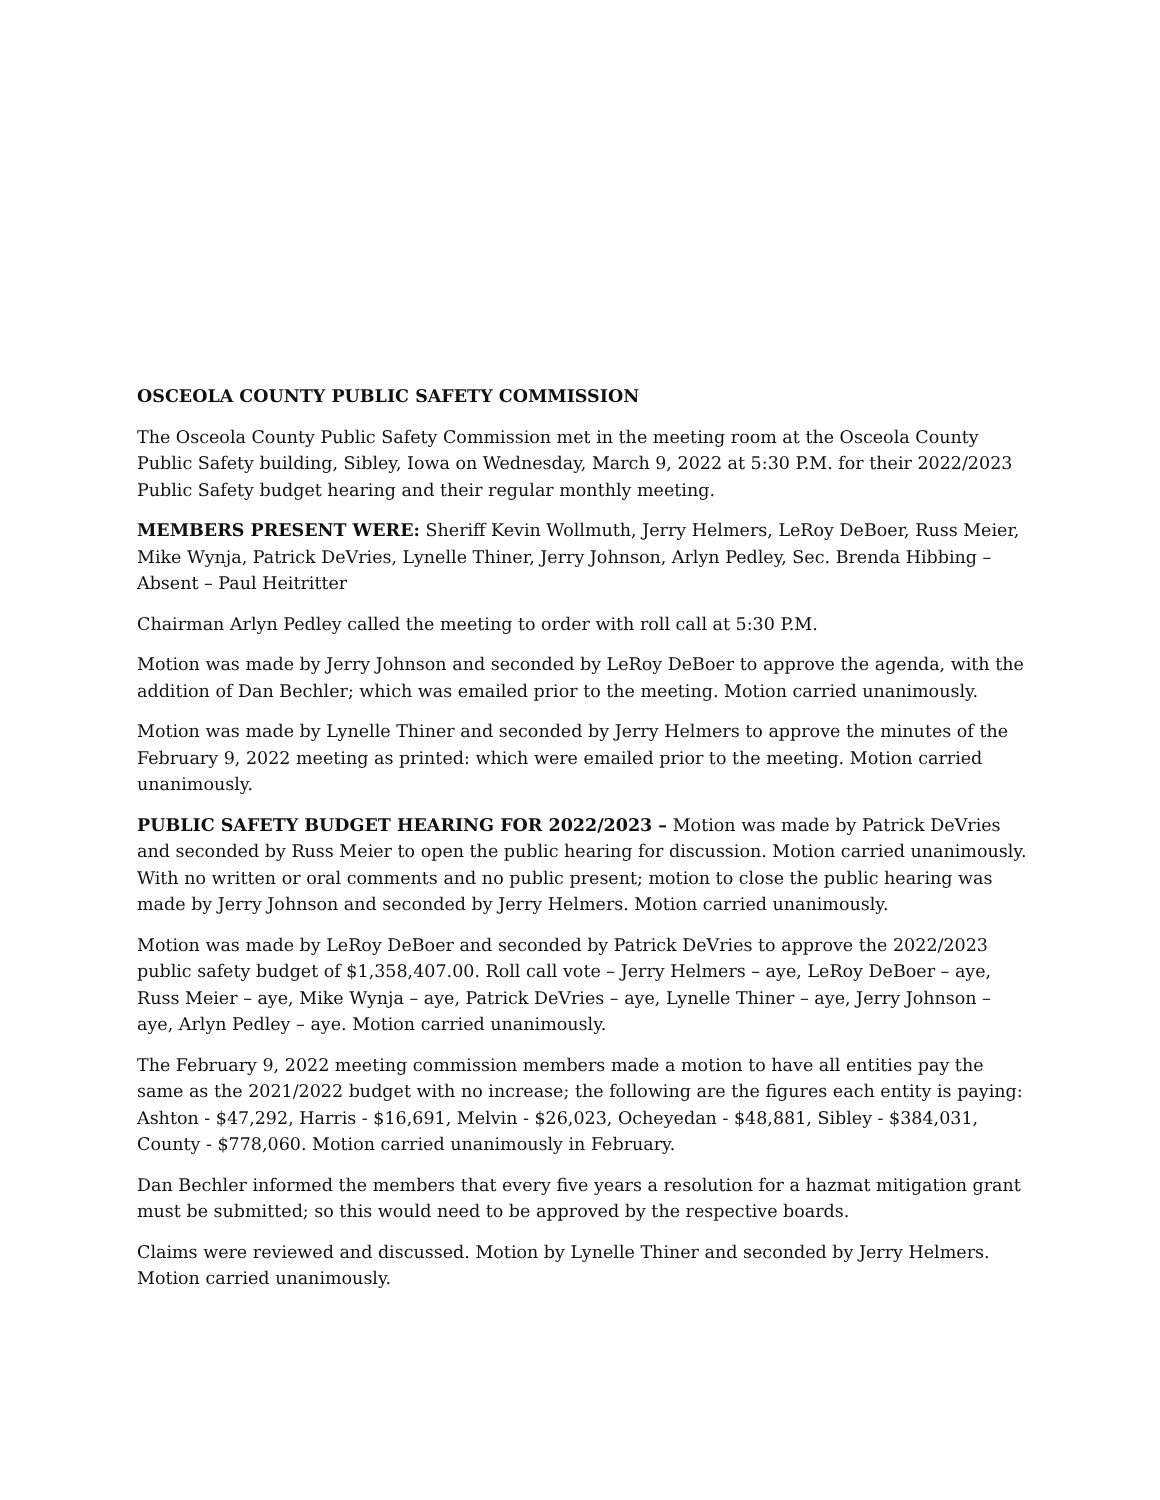OSCEOLA COUNTY PUBLIC SAFETY COMMISSION
The Osceola County Public Safety Commission met in the meeting room at the Osceola County Public Safety building, Sibley, Iowa on Wednesday, March 9, 2022 at 5:30 P.M. for their 2022/2023 Public Safety budget hearing and their regular monthly meeting.
MEMBERS PRESENT WERE: Sheriff Kevin Wollmuth, Jerry Helmers, LeRoy DeBoer, Russ Meier, Mike Wynja, Patrick DeVries, Lynelle Thiner, Jerry Johnson, Arlyn Pedley, Sec. Brenda Hibbing – Absent – Paul Heitritter
Chairman Arlyn Pedley called the meeting to order with roll call at 5:30 P.M.
Motion was made by Jerry Johnson and seconded by LeRoy DeBoer to approve the agenda, with the addition of Dan Bechler; which was emailed prior to the meeting. Motion carried unanimously.
Motion was made by Lynelle Thiner and seconded by Jerry Helmers to approve the minutes of the February 9, 2022 meeting as printed: which were emailed prior to the meeting. Motion carried unanimously.
PUBLIC SAFETY BUDGET HEARING FOR 2022/2023 – Motion was made by Patrick DeVries and seconded by Russ Meier to open the public hearing for discussion. Motion carried unanimously. With no written or oral comments and no public present; motion to close the public hearing was made by Jerry Johnson and seconded by Jerry Helmers. Motion carried unanimously.
Motion was made by LeRoy DeBoer and seconded by Patrick DeVries to approve the 2022/2023 public safety budget of $1,358,407.00. Roll call vote – Jerry Helmers – aye, LeRoy DeBoer – aye, Russ Meier – aye, Mike Wynja – aye, Patrick DeVries – aye, Lynelle Thiner – aye, Jerry Johnson – aye, Arlyn Pedley – aye. Motion carried unanimously.
The February 9, 2022 meeting commission members made a motion to have all entities pay the same as the 2021/2022 budget with no increase; the following are the figures each entity is paying: Ashton - $47,292, Harris - $16,691, Melvin - $26,023, Ocheyedan - $48,881, Sibley - $384,031, County - $778,060. Motion carried unanimously in February.
Dan Bechler informed the members that every five years a resolution for a hazmat mitigation grant must be submitted; so this would need to be approved by the respective boards.
Claims were reviewed and discussed. Motion by Lynelle Thiner and seconded by Jerry Helmers. Motion carried unanimously.